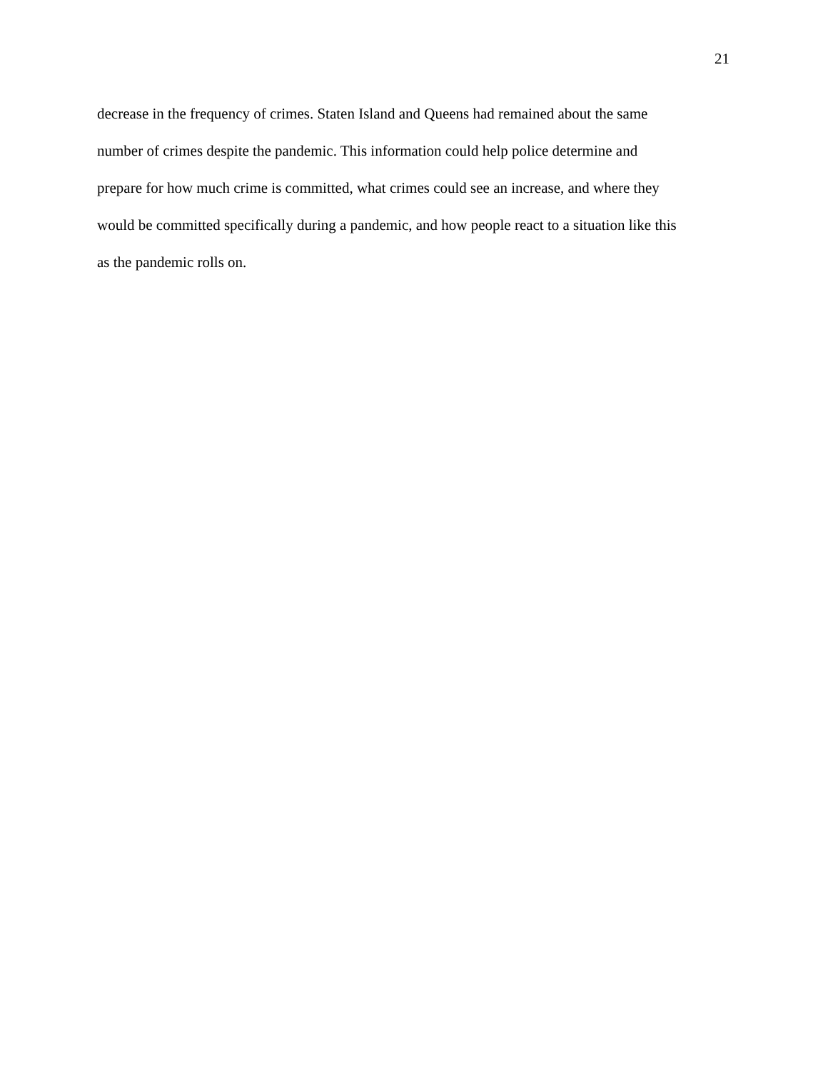21
decrease in the frequency of crimes. Staten Island and Queens had remained about the same
number of crimes despite the pandemic. This information could help police determine and
prepare for how much crime is committed, what crimes could see an increase, and where they
would be committed specifically during a pandemic, and how people react to a situation like this
as the pandemic rolls on.